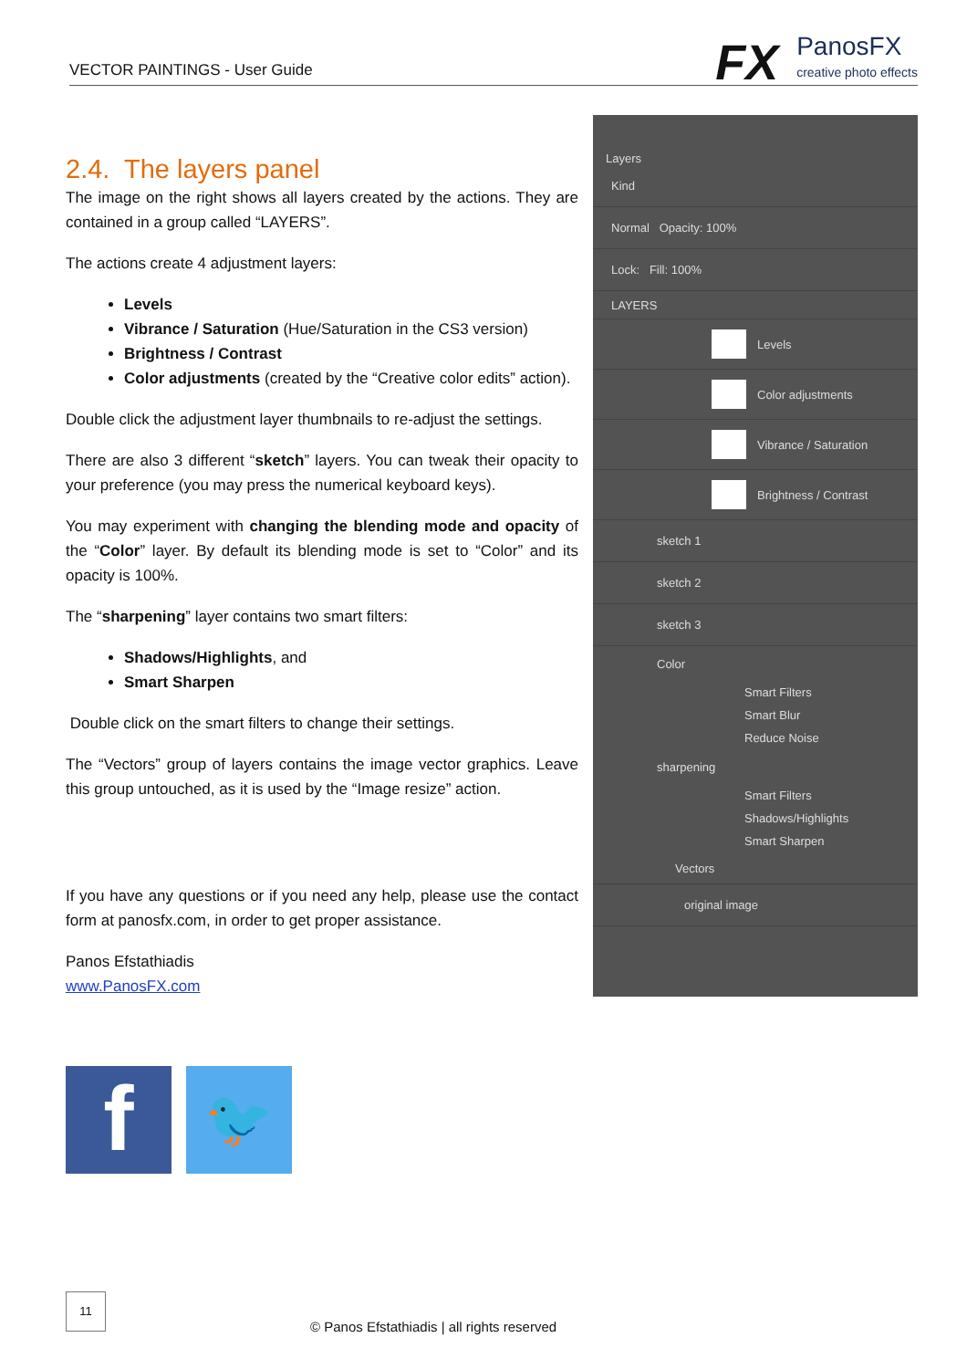VECTOR PAINTINGS - User Guide
FX
PanosFX
creative photo effects
2.4. The layers panel
The image on the right shows all layers created by the actions. They are contained in a group called “LAYERS”.
The actions create 4 adjustment layers:
Levels
Vibrance / Saturation (Hue/Saturation in the CS3 version)
Brightness / Contrast
Color adjustments (created by the “Creative color edits” action).
Double click the adjustment layer thumbnails to re-adjust the settings.
There are also 3 different “sketch” layers. You can tweak their opacity to your preference (you may press the numerical keyboard keys).
You may experiment with changing the blending mode and opacity of the “Color” layer. By default its blending mode is set to “Color” and its opacity is 100%.
The “sharpening” layer contains two smart filters:
Shadows/Highlights, and
Smart Sharpen
Double click on the smart filters to change their settings.
The “Vectors” group of layers contains the image vector graphics. Leave this group untouched, as it is used by the “Image resize” action.
If you have any questions or if you need any help, please use the contact form at panosfx.com, in order to get proper assistance.
Panos Efstathiadis
www.PanosFX.com
Layers
Kind
Normal Opacity: 100%
Lock: Fill: 100%
LAYERS
Levels
Color adjustments
Vibrance / Saturation
Brightness / Contrast
sketch 1
sketch 2
sketch 3
Color
Smart Filters
Smart Blur
Reduce Noise
sharpening
Smart Filters
Shadows/Highlights
Smart Sharpen
Vectors
original image
f 🐦
11
© Panos Efstathiadis | all rights reserved